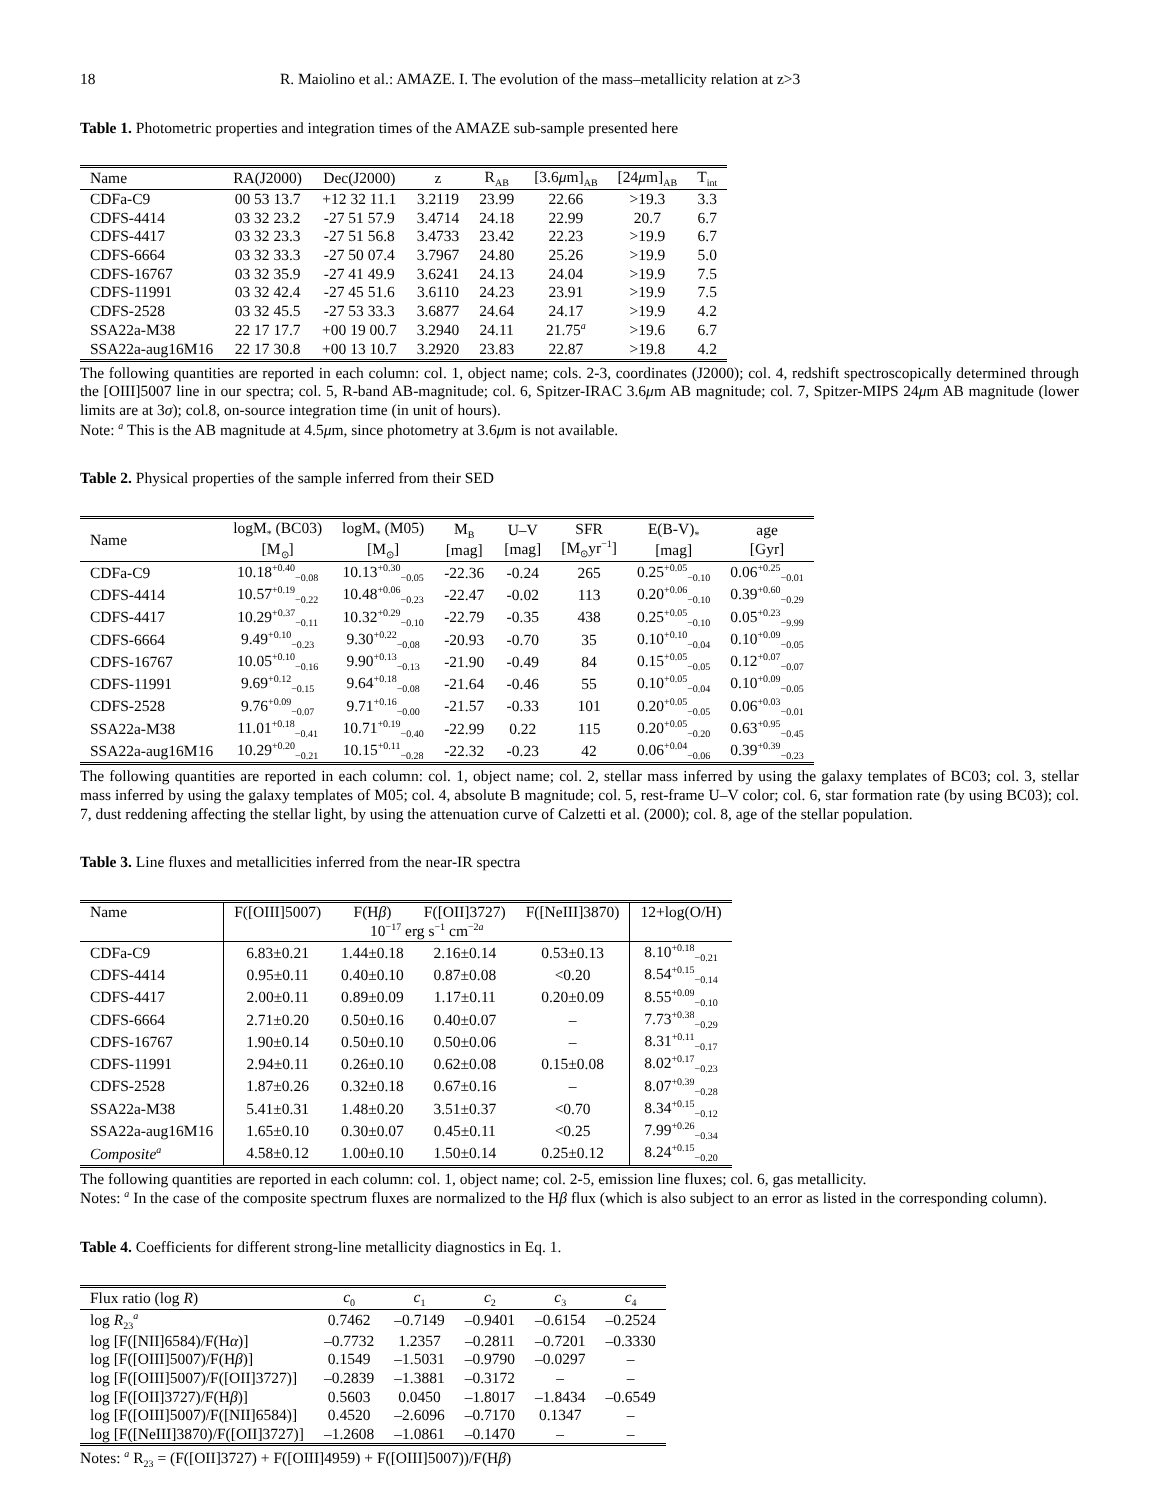18 R. Maiolino et al.: AMAZE. I. The evolution of the mass–metallicity relation at z>3
Table 1. Photometric properties and integration times of the AMAZE sub-sample presented here
| Name | RA(J2000) | Dec(J2000) | z | R<sub>AB</sub> | [3.6 μ m]<sub>AB</sub> | [24 μ m]<sub>AB</sub> | T<sub>int</sub> |
| --- | --- | --- | --- | --- | --- | --- | --- |
| CDFa-C9 | 00 53 13.7 | +12 32 11.1 | 3.2119 | 23.99 | 22.66 | >19.3 | 3.3 |
| CDFS-4414 | 03 32 23.2 | -27 51 57.9 | 3.4714 | 24.18 | 22.99 | 20.7 | 6.7 |
| CDFS-4417 | 03 32 23.3 | -27 51 56.8 | 3.4733 | 23.42 | 22.23 | >19.9 | 6.7 |
| CDFS-6664 | 03 32 33.3 | -27 50 07.4 | 3.7967 | 24.80 | 25.26 | >19.9 | 5.0 |
| CDFS-16767 | 03 32 35.9 | -27 41 49.9 | 3.6241 | 24.13 | 24.04 | >19.9 | 7.5 |
| CDFS-11991 | 03 32 42.4 | -27 45 51.6 | 3.6110 | 24.23 | 23.91 | >19.9 | 7.5 |
| CDFS-2528 | 03 32 45.5 | -27 53 33.3 | 3.6877 | 24.64 | 24.17 | >19.9 | 4.2 |
| SSA22a-M38 | 22 17 17.7 | +00 19 00.7 | 3.2940 | 24.11 | 21.75<sup>a</sup> | >19.6 | 6.7 |
| SSA22a-aug16M16 | 22 17 30.8 | +00 13 10.7 | 3.2920 | 23.83 | 22.87 | >19.8 | 4.2 |
The following quantities are reported in each column: col. 1, object name; cols. 2-3, coordinates (J2000); col. 4, redshift spectroscopically determined through the [OIII]5007 line in our spectra; col. 5, R-band AB-magnitude; col. 6, Spitzer-IRAC 3.6μm AB magnitude; col. 7, Spitzer-MIPS 24μm AB magnitude (lower limits are at 3σ); col.8, on-source integration time (in unit of hours).
Note: <sup>a</sup> This is the AB magnitude at 4.5μm, since photometry at 3.6μm is not available.
Table 2. Physical properties of the sample inferred from their SED
| Name | logM<sub>*</sub> (BC03) [M<sub>⊙</sub>] | logM<sub>*</sub> (M05) [M<sub>⊙</sub>] | M<sub>B</sub> [mag] | U–V [mag] | SFR [M<sub>⊙</sub>yr<sup>−1</sup>] | E(B-V)<sub>*</sub> [mag] | age [Gyr] |
| --- | --- | --- | --- | --- | --- | --- | --- |
| CDFa-C9 | 10.18<sup>+0.40</sup><sub>−0.08</sub> | 10.13<sup>+0.30</sup><sub>−0.05</sub> | -22.36 | -0.24 | 265 | 0.25<sup>+0.05</sup><sub>−0.10</sub> | 0.06<sup>+0.25</sup><sub>−0.01</sub> |
| CDFS-4414 | 10.57<sup>+0.19</sup><sub>−0.22</sub> | 10.48<sup>+0.06</sup><sub>−0.23</sub> | -22.47 | -0.02 | 113 | 0.20<sup>+0.06</sup><sub>−0.10</sub> | 0.39<sup>+0.60</sup><sub>−0.29</sub> |
| CDFS-4417 | 10.29<sup>+0.37</sup><sub>−0.11</sub> | 10.32<sup>+0.29</sup><sub>−0.10</sub> | -22.79 | -0.35 | 438 | 0.25<sup>+0.05</sup><sub>−0.10</sub> | 0.05<sup>+0.23</sup><sub>−9.99</sub> |
| CDFS-6664 | 9.49<sup>+0.10</sup><sub>−0.23</sub> | 9.30<sup>+0.22</sup><sub>−0.08</sub> | -20.93 | -0.70 | 35 | 0.10<sup>+0.10</sup><sub>−0.04</sub> | 0.10<sup>+0.09</sup><sub>−0.05</sub> |
| CDFS-16767 | 10.05<sup>+0.10</sup><sub>−0.16</sub> | 9.90<sup>+0.13</sup><sub>−0.13</sub> | -21.90 | -0.49 | 84 | 0.15<sup>+0.05</sup><sub>−0.05</sub> | 0.12<sup>+0.07</sup><sub>−0.07</sub> |
| CDFS-11991 | 9.69<sup>+0.12</sup><sub>−0.15</sub> | 9.64<sup>+0.18</sup><sub>−0.08</sub> | -21.64 | -0.46 | 55 | 0.10<sup>+0.05</sup><sub>−0.04</sub> | 0.10<sup>+0.09</sup><sub>−0.05</sub> |
| CDFS-2528 | 9.76<sup>+0.09</sup><sub>−0.07</sub> | 9.71<sup>+0.16</sup><sub>−0.00</sub> | -21.57 | -0.33 | 101 | 0.20<sup>+0.05</sup><sub>−0.05</sub> | 0.06<sup>+0.03</sup><sub>−0.01</sub> |
| SSA22a-M38 | 11.01<sup>+0.18</sup><sub>−0.41</sub> | 10.71<sup>+0.19</sup><sub>−0.40</sub> | -22.99 | 0.22 | 115 | 0.20<sup>+0.05</sup><sub>−0.20</sub> | 0.63<sup>+0.95</sup><sub>−0.45</sub> |
| SSA22a-aug16M16 | 10.29<sup>+0.20</sup><sub>−0.21</sub> | 10.15<sup>+0.11</sup><sub>−0.28</sub> | -22.32 | -0.23 | 42 | 0.06<sup>+0.04</sup><sub>−0.06</sub> | 0.39<sup>+0.39</sup><sub>−0.23</sub> |
The following quantities are reported in each column: col. 1, object name; col. 2, stellar mass inferred by using the galaxy templates of BC03; col. 3, stellar mass inferred by using the galaxy templates of M05; col. 4, absolute B magnitude; col. 5, rest-frame U–V color; col. 6, star formation rate (by using BC03); col. 7, dust reddening affecting the stellar light, by using the attenuation curve of Calzetti et al. (2000); col. 8, age of the stellar population.
Table 3. Line fluxes and metallicities inferred from the near-IR spectra
| Name | F([OIII]5007) | F(H β ) | F([OII]3727) | F([NeIII]3870) | 12+log(O/H) |
| --- | --- | --- | --- | --- | --- |
| | 10<sup>−17</sup> erg s<sup>−1</sup> cm<sup>−2a</sup> | | | | |
| CDFa-C9 | 6.83±0.21 | 1.44±0.18 | 2.16±0.14 | 0.53±0.13 | 8.10<sup>+0.18</sup><sub>−0.21</sub> |
| CDFS-4414 | 0.95±0.11 | 0.40±0.10 | 0.87±0.08 | <0.20 | 8.54<sup>+0.15</sup><sub>−0.14</sub> |
| CDFS-4417 | 2.00±0.11 | 0.89±0.09 | 1.17±0.11 | 0.20±0.09 | 8.55<sup>+0.09</sup><sub>−0.10</sub> |
| CDFS-6664 | 2.71±0.20 | 0.50±0.16 | 0.40±0.07 | – | 7.73<sup>+0.38</sup><sub>−0.29</sub> |
| CDFS-16767 | 1.90±0.14 | 0.50±0.10 | 0.50±0.06 | – | 8.31<sup>+0.11</sup><sub>−0.17</sub> |
| CDFS-11991 | 2.94±0.11 | 0.26±0.10 | 0.62±0.08 | 0.15±0.08 | 8.02<sup>+0.17</sup><sub>−0.23</sub> |
| CDFS-2528 | 1.87±0.26 | 0.32±0.18 | 0.67±0.16 | – | 8.07<sup>+0.39</sup><sub>−0.28</sub> |
| SSA22a-M38 | 5.41±0.31 | 1.48±0.20 | 3.51±0.37 | <0.70 | 8.34<sup>+0.15</sup><sub>−0.12</sub> |
| SSA22a-aug16M16 | 1.65±0.10 | 0.30±0.07 | 0.45±0.11 | <0.25 | 7.99<sup>+0.26</sup><sub>−0.34</sub> |
| Composite<sup>a</sup> | 4.58±0.12 | 1.00±0.10 | 1.50±0.14 | 0.25±0.12 | 8.24<sup>+0.15</sup><sub>−0.20</sub> |
The following quantities are reported in each column: col. 1, object name; col. 2-5, emission line fluxes; col. 6, gas metallicity.
Notes: <sup>a</sup> In the case of the composite spectrum fluxes are normalized to the Hβ flux (which is also subject to an error as listed in the corresponding column).
Table 4. Coefficients for different strong-line metallicity diagnostics in Eq. 1.
| Flux ratio (log R ) | c<sub>0</sub> | c<sub>1</sub> | c<sub>2</sub> | c<sub>3</sub> | c<sub>4</sub> |
| --- | --- | --- | --- | --- | --- |
| log R<sub>23</sub><sup>a</sup> | 0.7462 | –0.7149 | –0.9401 | –0.6154 | –0.2524 |
| log [F([NII]6584)/F(H α )] | –0.7732 | 1.2357 | –0.2811 | –0.7201 | –0.3330 |
| log [F([OIII]5007)/F(H β )] | 0.1549 | –1.5031 | –0.9790 | –0.0297 | – |
| log [F([OIII]5007)/F([OII]3727)] | –0.2839 | –1.3881 | –0.3172 | – | – |
| log [F([OII]3727)/F(H β )] | 0.5603 | 0.0450 | –1.8017 | –1.8434 | –0.6549 |
| log [F([OIII]5007)/F([NII]6584)] | 0.4520 | –2.6096 | –0.7170 | 0.1347 | – |
| log [F([NeIII]3870)/F([OII]3727)] | –1.2608 | –1.0861 | –0.1470 | – | – |
Notes: <sup>a</sup> R<sub>23</sub> = (F([OII]3727) + F([OIII]4959) + F([OIII]5007))/F(Hβ)